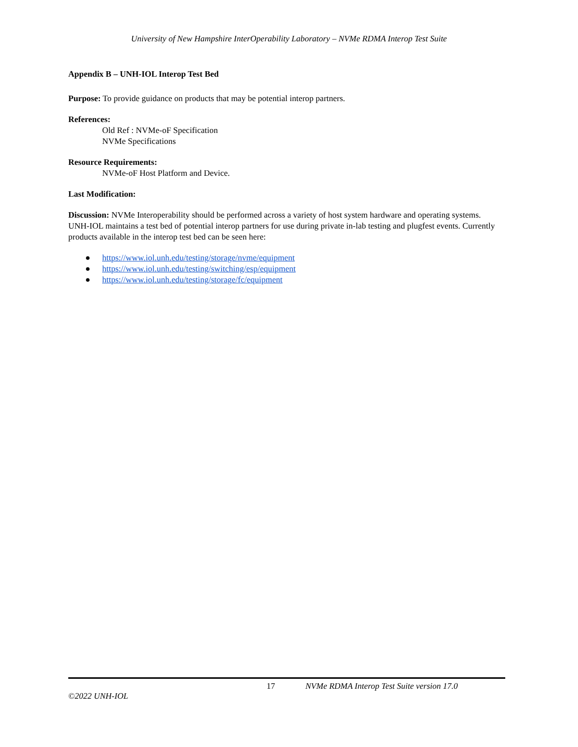University of New Hampshire InterOperability Laboratory – NVMe RDMA Interop Test Suite
Appendix B – UNH-IOL Interop Test Bed
Purpose: To provide guidance on products that may be potential interop partners.
References:
Old Ref : NVMe-oF Specification
NVMe Specifications
Resource Requirements:
NVMe-oF Host Platform and Device.
Last Modification:
Discussion: NVMe Interoperability should be performed across a variety of host system hardware and operating systems. UNH-IOL maintains a test bed of potential interop partners for use during private in-lab testing and plugfest events. Currently products available in the interop test bed can be seen here:
● https://www.iol.unh.edu/testing/storage/nvme/equipment
● https://www.iol.unh.edu/testing/switching/esp/equipment
● https://www.iol.unh.edu/testing/storage/fc/equipment
17 NVMe RDMA Interop Test Suite version 17.0
©2022 UNH-IOL